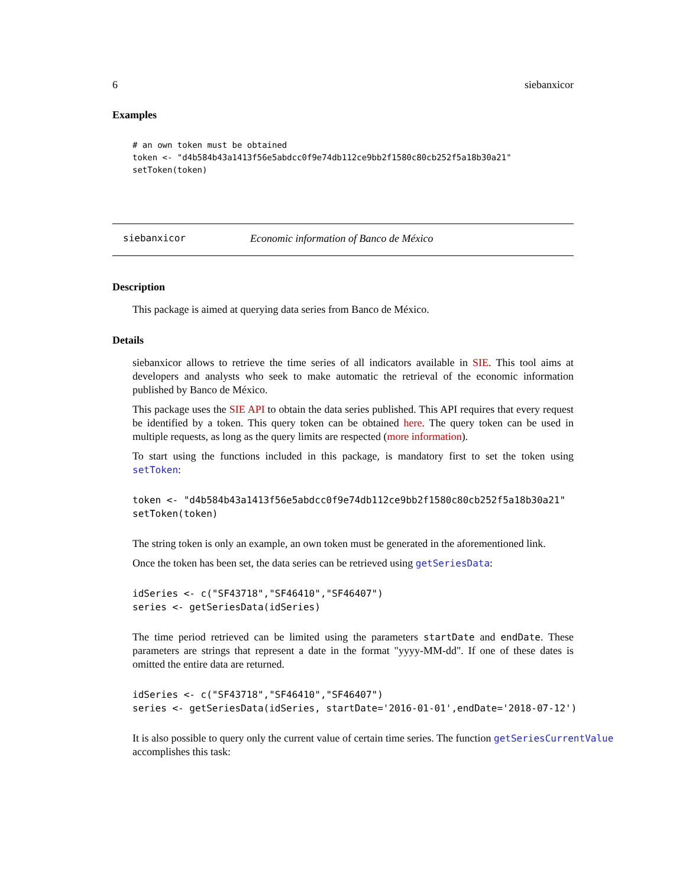6 siebanxicor
Examples
# an own token must be obtained
token <- "d4b584b43a1413f56e5abdcc0f9e74db112ce9bb2f1580c80cb252f5a18b30a21"
setToken(token)
siebanxicor Economic information of Banco de México
Description
This package is aimed at querying data series from Banco de México.
Details
siebanxicor allows to retrieve the time series of all indicators available in SIE. This tool aims at developers and analysts who seek to make automatic the retrieval of the economic information published by Banco de México.
This package uses the SIE API to obtain the data series published. This API requires that every request be identified by a token. This query token can be obtained here. The query token can be used in multiple requests, as long as the query limits are respected (more information).
To start using the functions included in this package, is mandatory first to set the token using setToken:
token <- "d4b584b43a1413f56e5abdcc0f9e74db112ce9bb2f1580c80cb252f5a18b30a21"
setToken(token)
The string token is only an example, an own token must be generated in the aforementioned link.
Once the token has been set, the data series can be retrieved using getSeriesData:
idSeries <- c("SF43718","SF46410","SF46407")
series <- getSeriesData(idSeries)
The time period retrieved can be limited using the parameters startDate and endDate. These parameters are strings that represent a date in the format "yyyy-MM-dd". If one of these dates is omitted the entire data are returned.
idSeries <- c("SF43718","SF46410","SF46407")
series <- getSeriesData(idSeries, startDate='2016-01-01',endDate='2018-07-12')
It is also possible to query only the current value of certain time series. The function getSeriesCurrentValue
accomplishes this task: